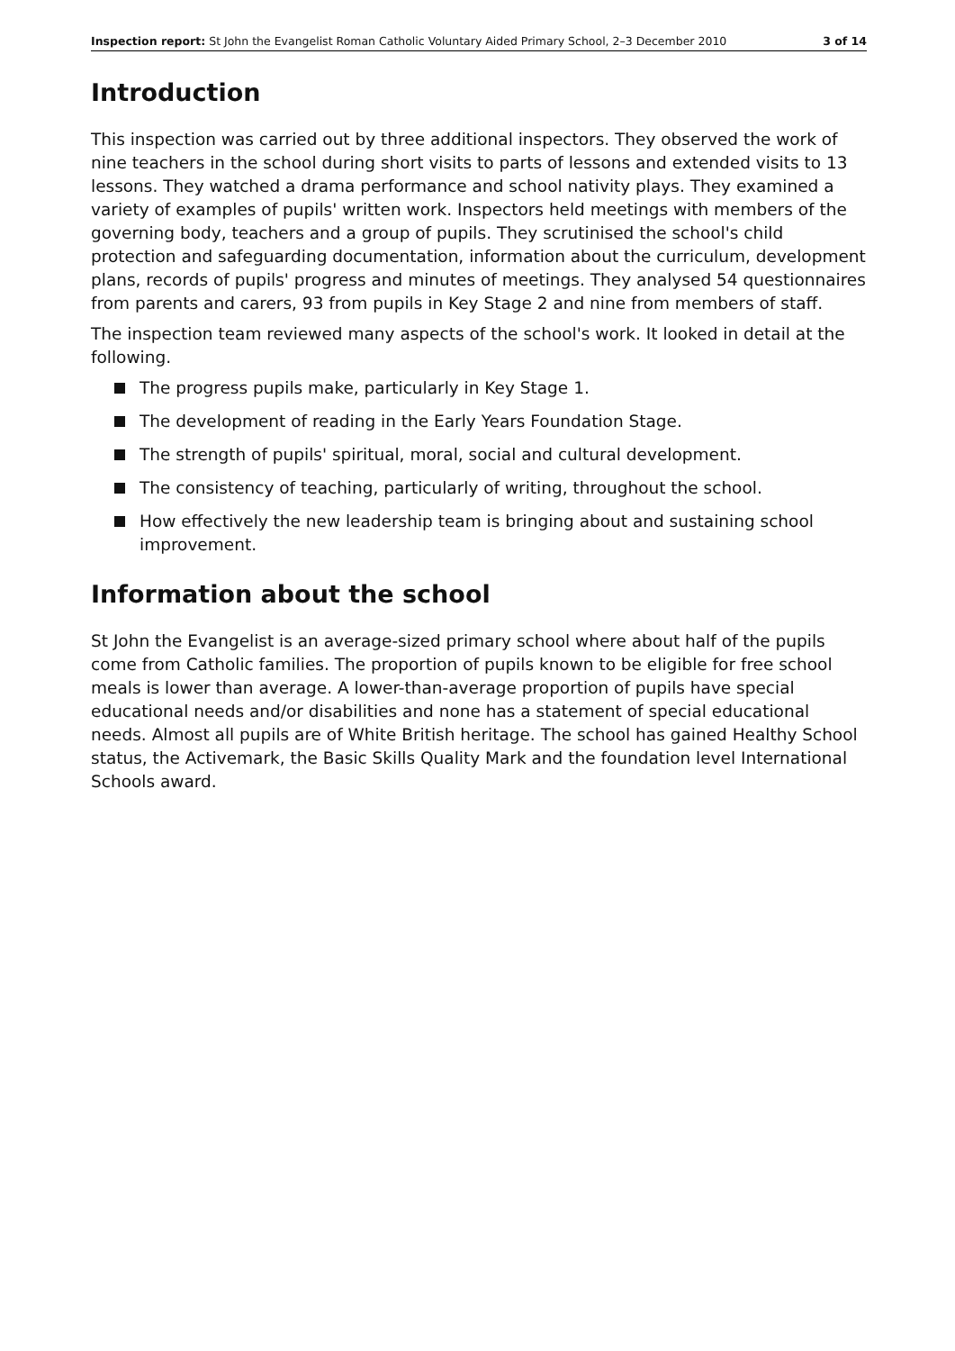Inspection report: St John the Evangelist Roman Catholic Voluntary Aided Primary School, 2–3 December 2010 3 of 14
Introduction
This inspection was carried out by three additional inspectors. They observed the work of nine teachers in the school during short visits to parts of lessons and extended visits to 13 lessons. They watched a drama performance and school nativity plays. They examined a variety of examples of pupils' written work. Inspectors held meetings with members of the governing body, teachers and a group of pupils. They scrutinised the school's child protection and safeguarding documentation, information about the curriculum, development plans, records of pupils' progress and minutes of meetings. They analysed 54 questionnaires from parents and carers, 93 from pupils in Key Stage 2 and nine from members of staff.
The inspection team reviewed many aspects of the school's work. It looked in detail at the following.
The progress pupils make, particularly in Key Stage 1.
The development of reading in the Early Years Foundation Stage.
The strength of pupils' spiritual, moral, social and cultural development.
The consistency of teaching, particularly of writing, throughout the school.
How effectively the new leadership team is bringing about and sustaining school improvement.
Information about the school
St John the Evangelist is an average-sized primary school where about half of the pupils come from Catholic families. The proportion of pupils known to be eligible for free school meals is lower than average. A lower-than-average proportion of pupils have special educational needs and/or disabilities and none has a statement of special educational needs. Almost all pupils are of White British heritage. The school has gained Healthy School status, the Activemark, the Basic Skills Quality Mark and the foundation level International Schools award.